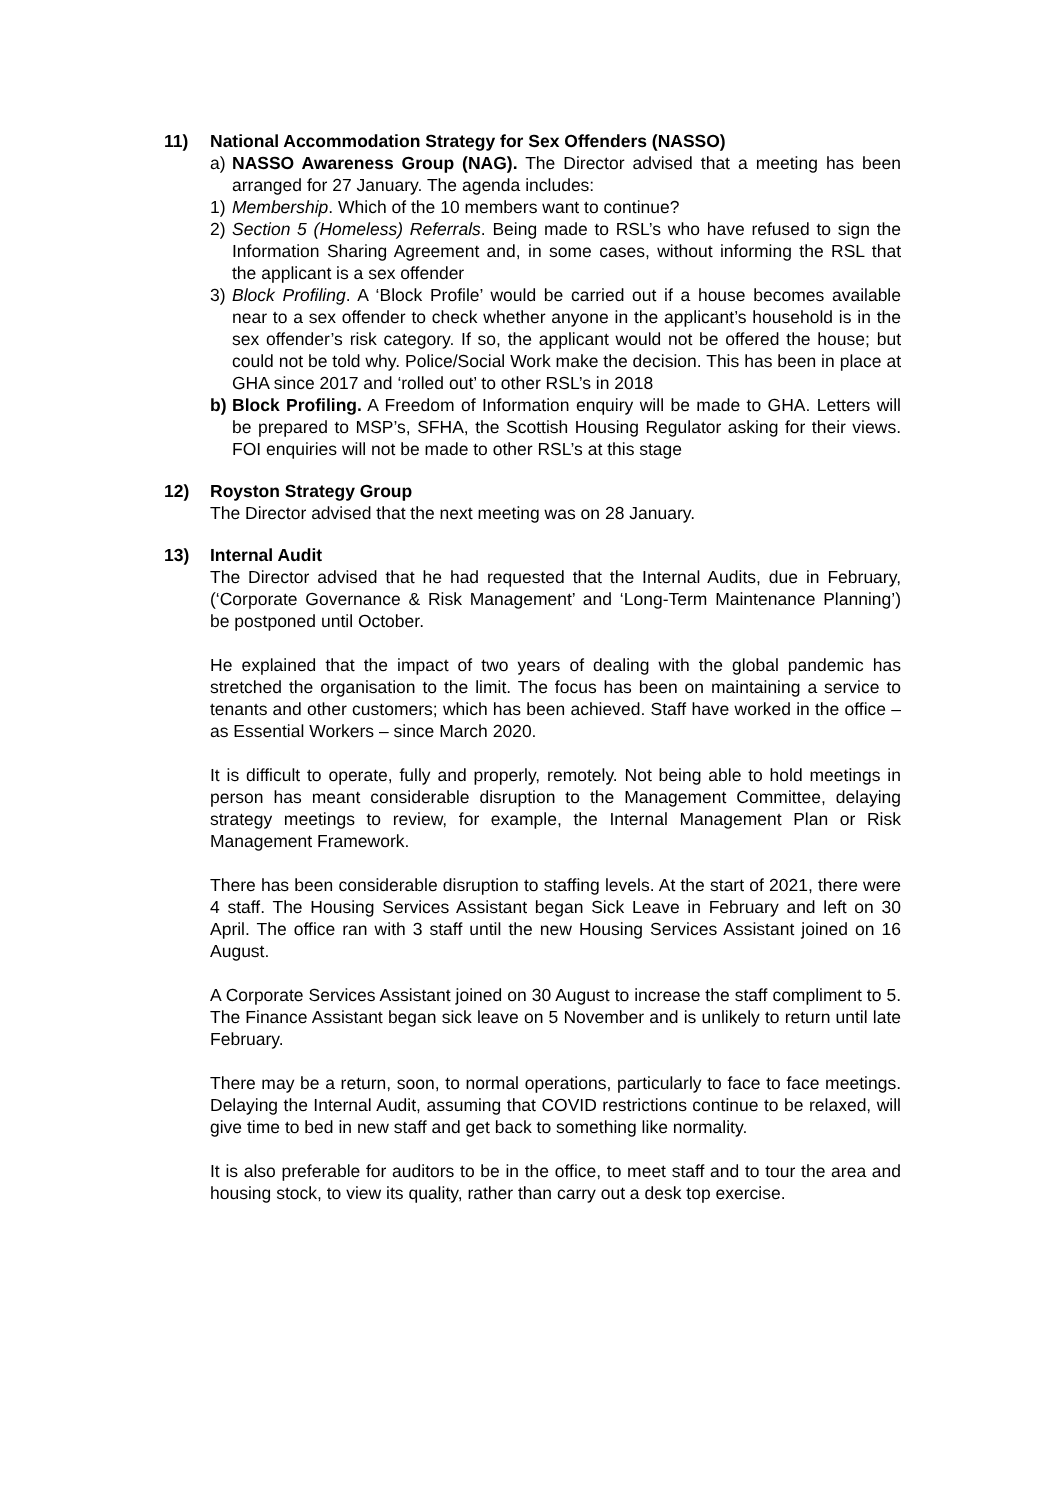11) National Accommodation Strategy for Sex Offenders (NASSO)
a) NASSO Awareness Group (NAG). The Director advised that a meeting has been arranged for 27 January. The agenda includes:
1) Membership. Which of the 10 members want to continue?
2) Section 5 (Homeless) Referrals. Being made to RSL’s who have refused to sign the Information Sharing Agreement and, in some cases, without informing the RSL that the applicant is a sex offender
3) Block Profiling. A ‘Block Profile’ would be carried out if a house becomes available near to a sex offender to check whether anyone in the applicant’s household is in the sex offender’s risk category. If so, the applicant would not be offered the house; but could not be told why. Police/Social Work make the decision. This has been in place at GHA since 2017 and ‘rolled out’ to other RSL’s in 2018
b) Block Profiling. A Freedom of Information enquiry will be made to GHA. Letters will be prepared to MSP’s, SFHA, the Scottish Housing Regulator asking for their views. FOI enquiries will not be made to other RSL’s at this stage
12) Royston Strategy Group
The Director advised that the next meeting was on 28 January.
13) Internal Audit
The Director advised that he had requested that the Internal Audits, due in February, (‘Corporate Governance & Risk Management’ and ‘Long-Term Maintenance Planning’) be postponed until October.
He explained that the impact of two years of dealing with the global pandemic has stretched the organisation to the limit. The focus has been on maintaining a service to tenants and other customers; which has been achieved. Staff have worked in the office – as Essential Workers – since March 2020.
It is difficult to operate, fully and properly, remotely. Not being able to hold meetings in person has meant considerable disruption to the Management Committee, delaying strategy meetings to review, for example, the Internal Management Plan or Risk Management Framework.
There has been considerable disruption to staffing levels. At the start of 2021, there were 4 staff. The Housing Services Assistant began Sick Leave in February and left on 30 April. The office ran with 3 staff until the new Housing Services Assistant joined on 16 August.
A Corporate Services Assistant joined on 30 August to increase the staff compliment to 5. The Finance Assistant began sick leave on 5 November and is unlikely to return until late February.
There may be a return, soon, to normal operations, particularly to face to face meetings. Delaying the Internal Audit, assuming that COVID restrictions continue to be relaxed, will give time to bed in new staff and get back to something like normality.
It is also preferable for auditors to be in the office, to meet staff and to tour the area and housing stock, to view its quality, rather than carry out a desk top exercise.